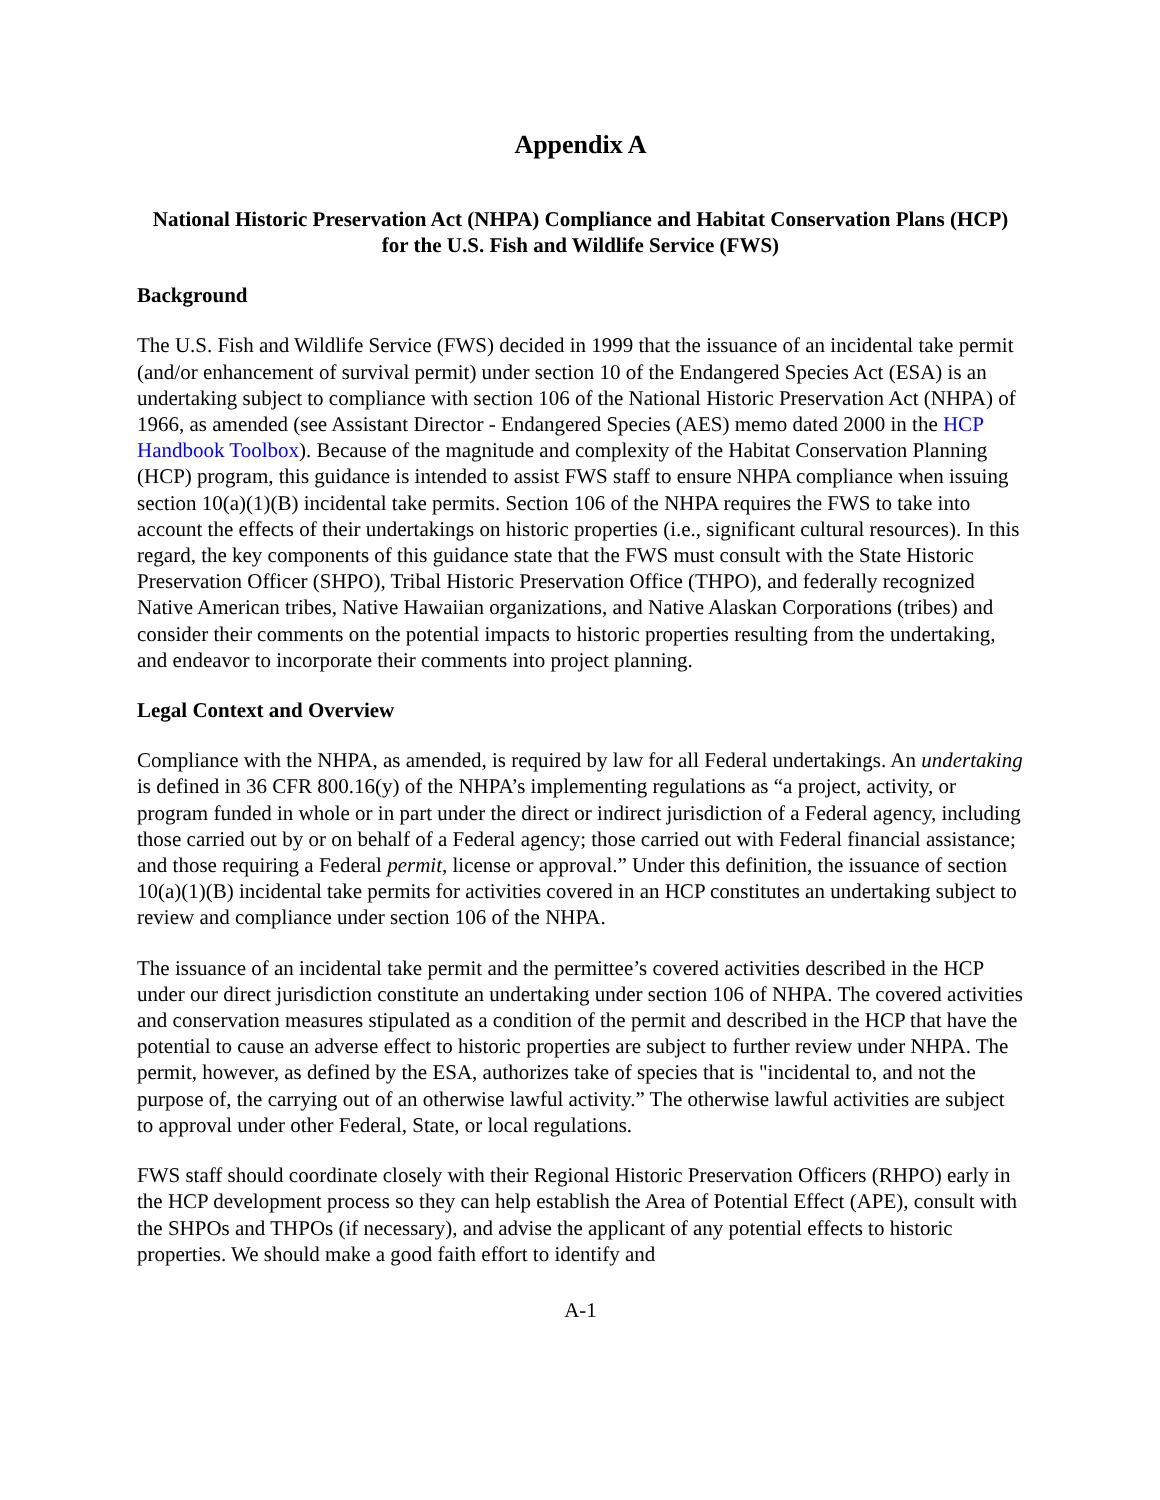Appendix A
National Historic Preservation Act (NHPA) Compliance and Habitat Conservation Plans (HCP) for the U.S. Fish and Wildlife Service (FWS)
Background
The U.S. Fish and Wildlife Service (FWS) decided in 1999 that the issuance of an incidental take permit (and/or enhancement of survival permit) under section 10 of the Endangered Species Act (ESA) is an undertaking subject to compliance with section 106 of the National Historic Preservation Act (NHPA) of 1966, as amended (see Assistant Director - Endangered Species (AES) memo dated 2000 in the HCP Handbook Toolbox). Because of the magnitude and complexity of the Habitat Conservation Planning (HCP) program, this guidance is intended to assist FWS staff to ensure NHPA compliance when issuing section 10(a)(1)(B) incidental take permits. Section 106 of the NHPA requires the FWS to take into account the effects of their undertakings on historic properties (i.e., significant cultural resources). In this regard, the key components of this guidance state that the FWS must consult with the State Historic Preservation Officer (SHPO), Tribal Historic Preservation Office (THPO), and federally recognized Native American tribes, Native Hawaiian organizations, and Native Alaskan Corporations (tribes) and consider their comments on the potential impacts to historic properties resulting from the undertaking, and endeavor to incorporate their comments into project planning.
Legal Context and Overview
Compliance with the NHPA, as amended, is required by law for all Federal undertakings. An undertaking is defined in 36 CFR 800.16(y) of the NHPA’s implementing regulations as “a project, activity, or program funded in whole or in part under the direct or indirect jurisdiction of a Federal agency, including those carried out by or on behalf of a Federal agency; those carried out with Federal financial assistance; and those requiring a Federal permit, license or approval.” Under this definition, the issuance of section 10(a)(1)(B) incidental take permits for activities covered in an HCP constitutes an undertaking subject to review and compliance under section 106 of the NHPA.
The issuance of an incidental take permit and the permittee’s covered activities described in the HCP under our direct jurisdiction constitute an undertaking under section 106 of NHPA. The covered activities and conservation measures stipulated as a condition of the permit and described in the HCP that have the potential to cause an adverse effect to historic properties are subject to further review under NHPA. The permit, however, as defined by the ESA, authorizes take of species that is "incidental to, and not the purpose of, the carrying out of an otherwise lawful activity.” The otherwise lawful activities are subject to approval under other Federal, State, or local regulations.
FWS staff should coordinate closely with their Regional Historic Preservation Officers (RHPO) early in the HCP development process so they can help establish the Area of Potential Effect (APE), consult with the SHPOs and THPOs (if necessary), and advise the applicant of any potential effects to historic properties. We should make a good faith effort to identify and
A-1